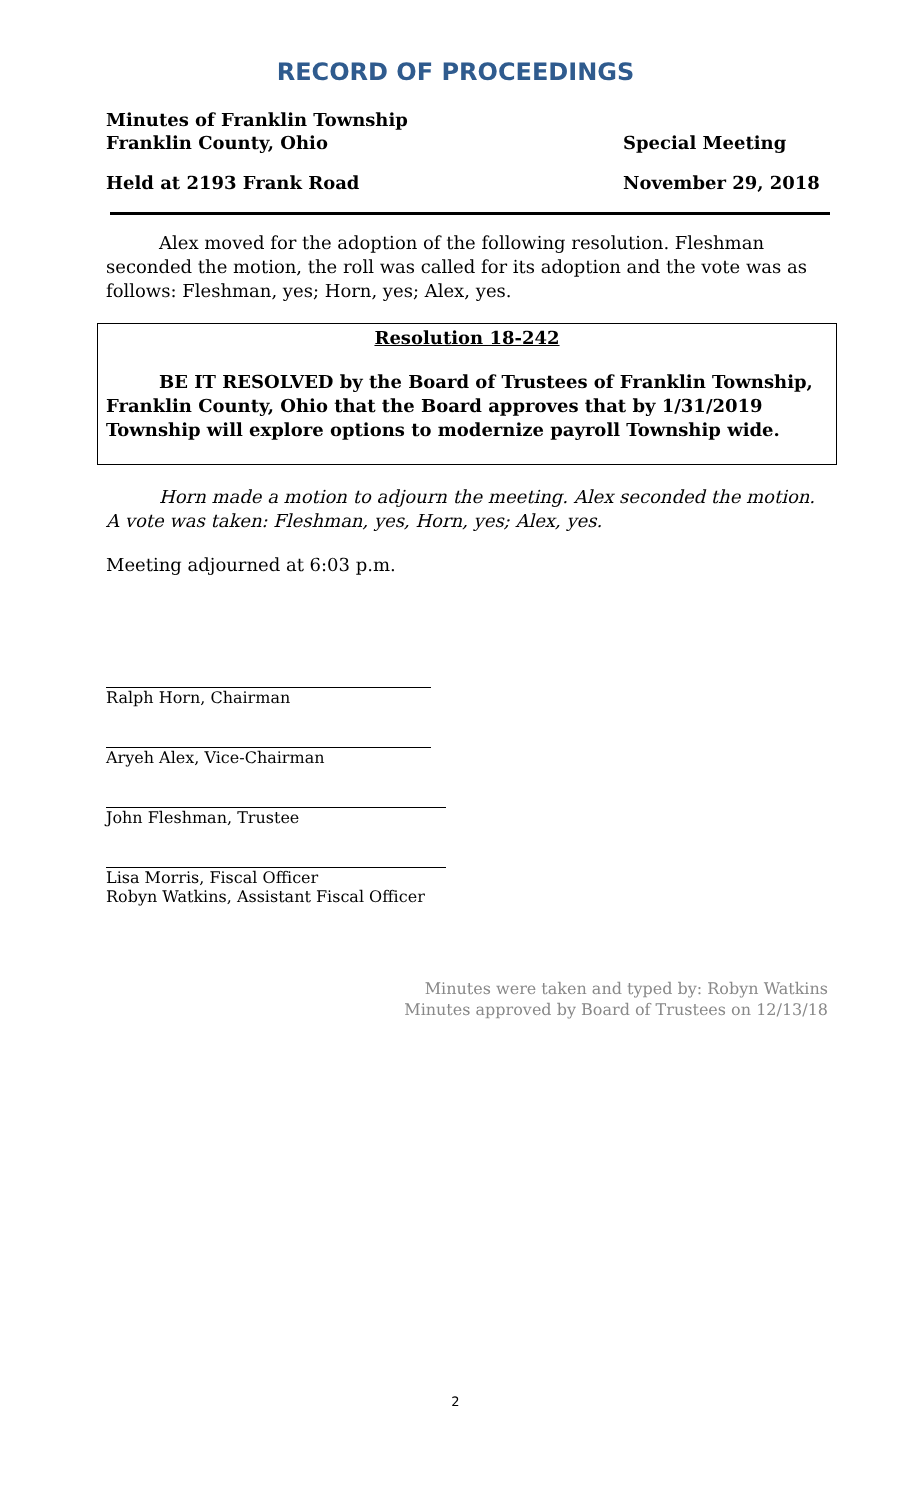RECORD OF PROCEEDINGS
Minutes of Franklin Township
Franklin County, Ohio Special Meeting
Held at 2193 Frank Road November 29, 2018
Alex moved for the adoption of the following resolution. Fleshman seconded the motion, the roll was called for its adoption and the vote was as follows: Fleshman, yes; Horn, yes; Alex, yes.
Resolution 18-242
BE IT RESOLVED by the Board of Trustees of Franklin Township, Franklin County, Ohio that the Board approves that by 1/31/2019 Township will explore options to modernize payroll Township wide.
Horn made a motion to adjourn the meeting. Alex seconded the motion. A vote was taken: Fleshman, yes, Horn, yes; Alex, yes.
Meeting adjourned at 6:03 p.m.
Ralph Horn, Chairman
Aryeh Alex, Vice-Chairman
John Fleshman, Trustee
Lisa Morris, Fiscal Officer
Robyn Watkins, Assistant Fiscal Officer
Minutes were taken and typed by: Robyn Watkins
Minutes approved by Board of Trustees on 12/13/18
2